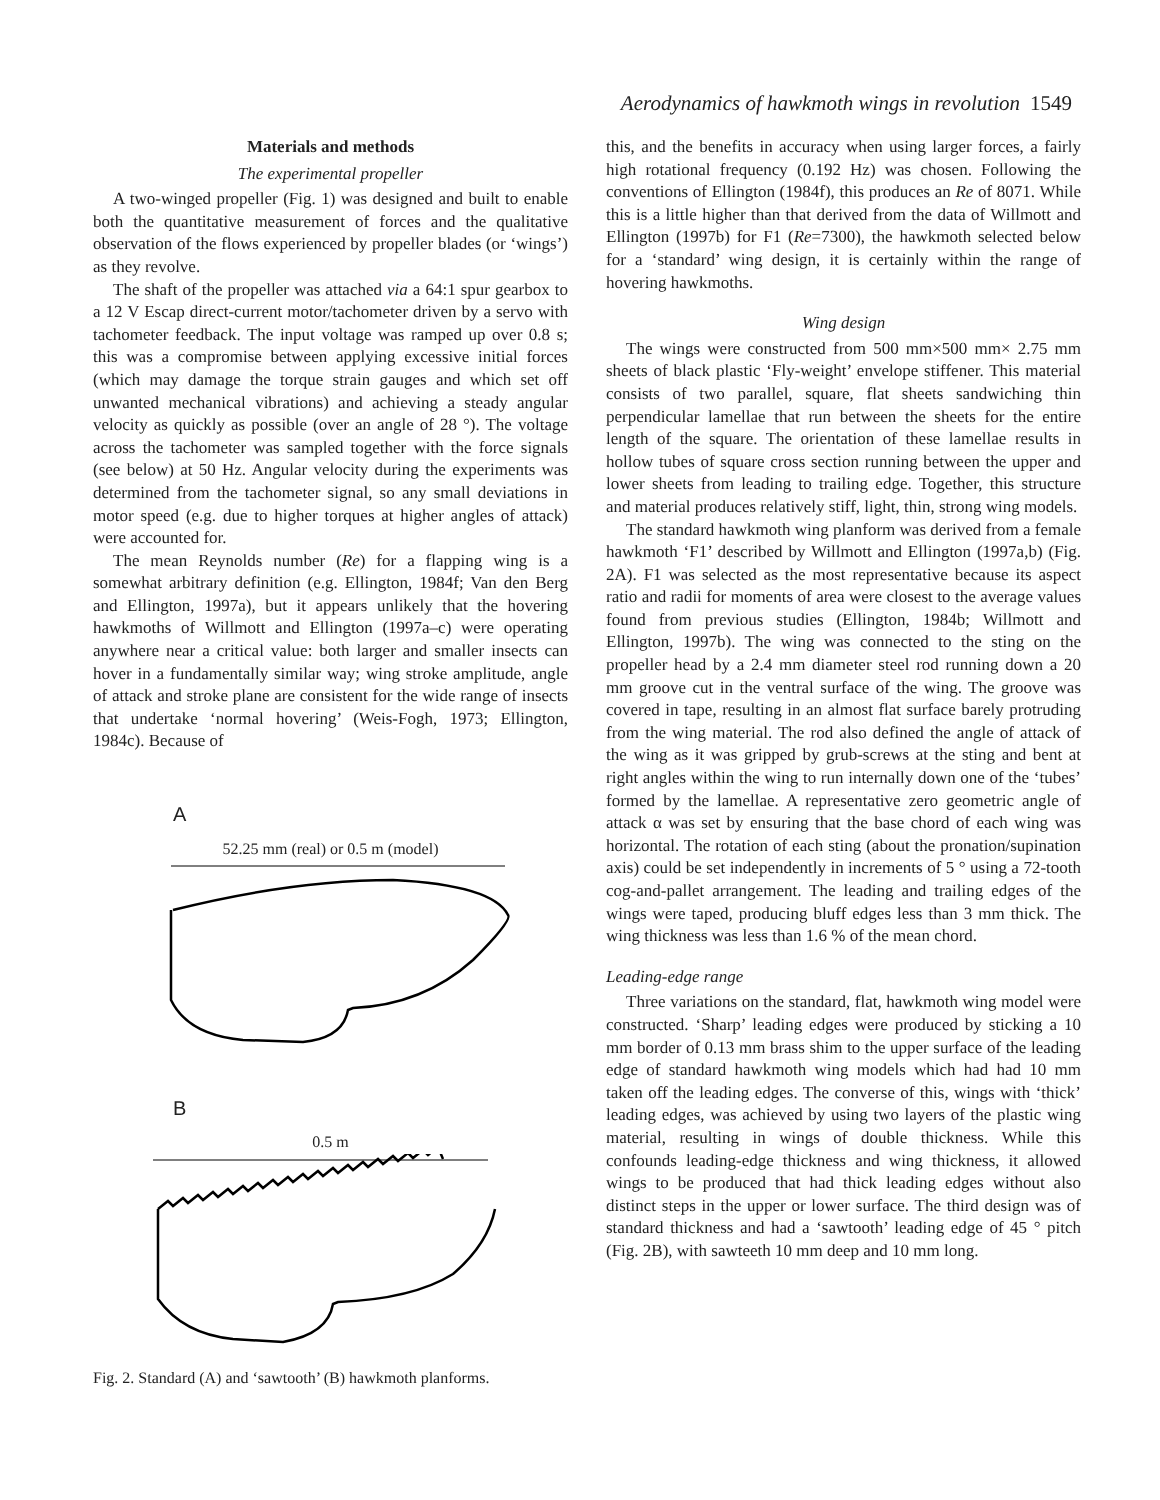Aerodynamics of hawkmoth wings in revolution 1549
Materials and methods
The experimental propeller
A two-winged propeller (Fig. 1) was designed and built to enable both the quantitative measurement of forces and the qualitative observation of the flows experienced by propeller blades (or ‘wings’) as they revolve.
The shaft of the propeller was attached via a 64:1 spur gearbox to a 12 V Escap direct-current motor/tachometer driven by a servo with tachometer feedback. The input voltage was ramped up over 0.8 s; this was a compromise between applying excessive initial forces (which may damage the torque strain gauges and which set off unwanted mechanical vibrations) and achieving a steady angular velocity as quickly as possible (over an angle of 28 °). The voltage across the tachometer was sampled together with the force signals (see below) at 50 Hz. Angular velocity during the experiments was determined from the tachometer signal, so any small deviations in motor speed (e.g. due to higher torques at higher angles of attack) were accounted for.
The mean Reynolds number (Re) for a flapping wing is a somewhat arbitrary definition (e.g. Ellington, 1984f; Van den Berg and Ellington, 1997a), but it appears unlikely that the hovering hawkmoths of Willmott and Ellington (1997a–c) were operating anywhere near a critical value: both larger and smaller insects can hover in a fundamentally similar way; wing stroke amplitude, angle of attack and stroke plane are consistent for the wide range of insects that undertake ‘normal hovering’ (Weis-Fogh, 1973; Ellington, 1984c). Because of
A
52.25 mm (real) or 0.5 m (model)
B
0.5 m
Fig. 2. Standard (A) and ‘sawtooth’ (B) hawkmoth planforms.
this, and the benefits in accuracy when using larger forces, a fairly high rotational frequency (0.192 Hz) was chosen. Following the conventions of Ellington (1984f), this produces an Re of 8071. While this is a little higher than that derived from the data of Willmott and Ellington (1997b) for F1 (Re=7300), the hawkmoth selected below for a ‘standard’ wing design, it is certainly within the range of hovering hawkmoths.
Wing design
The wings were constructed from 500 mm×500 mm× 2.75 mm sheets of black plastic ‘Fly-weight’ envelope stiffener. This material consists of two parallel, square, flat sheets sandwiching thin perpendicular lamellae that run between the sheets for the entire length of the square. The orientation of these lamellae results in hollow tubes of square cross section running between the upper and lower sheets from leading to trailing edge. Together, this structure and material produces relatively stiff, light, thin, strong wing models.
The standard hawkmoth wing planform was derived from a female hawkmoth ‘F1’ described by Willmott and Ellington (1997a,b) (Fig. 2A). F1 was selected as the most representative because its aspect ratio and radii for moments of area were closest to the average values found from previous studies (Ellington, 1984b; Willmott and Ellington, 1997b). The wing was connected to the sting on the propeller head by a 2.4 mm diameter steel rod running down a 20 mm groove cut in the ventral surface of the wing. The groove was covered in tape, resulting in an almost flat surface barely protruding from the wing material. The rod also defined the angle of attack of the wing as it was gripped by grub-screws at the sting and bent at right angles within the wing to run internally down one of the ‘tubes’ formed by the lamellae. A representative zero geometric angle of attack α was set by ensuring that the base chord of each wing was horizontal. The rotation of each sting (about the pronation/supination axis) could be set independently in increments of 5 ° using a 72-tooth cog-and-pallet arrangement. The leading and trailing edges of the wings were taped, producing bluff edges less than 3 mm thick. The wing thickness was less than 1.6 % of the mean chord.
Leading-edge range
Three variations on the standard, flat, hawkmoth wing model were constructed. ‘Sharp’ leading edges were produced by sticking a 10 mm border of 0.13 mm brass shim to the upper surface of the leading edge of standard hawkmoth wing models which had had 10 mm taken off the leading edges. The converse of this, wings with ‘thick’ leading edges, was achieved by using two layers of the plastic wing material, resulting in wings of double thickness. While this confounds leading-edge thickness and wing thickness, it allowed wings to be produced that had thick leading edges without also distinct steps in the upper or lower surface. The third design was of standard thickness and had a ‘sawtooth’ leading edge of 45 ° pitch (Fig. 2B), with sawteeth 10 mm deep and 10 mm long.